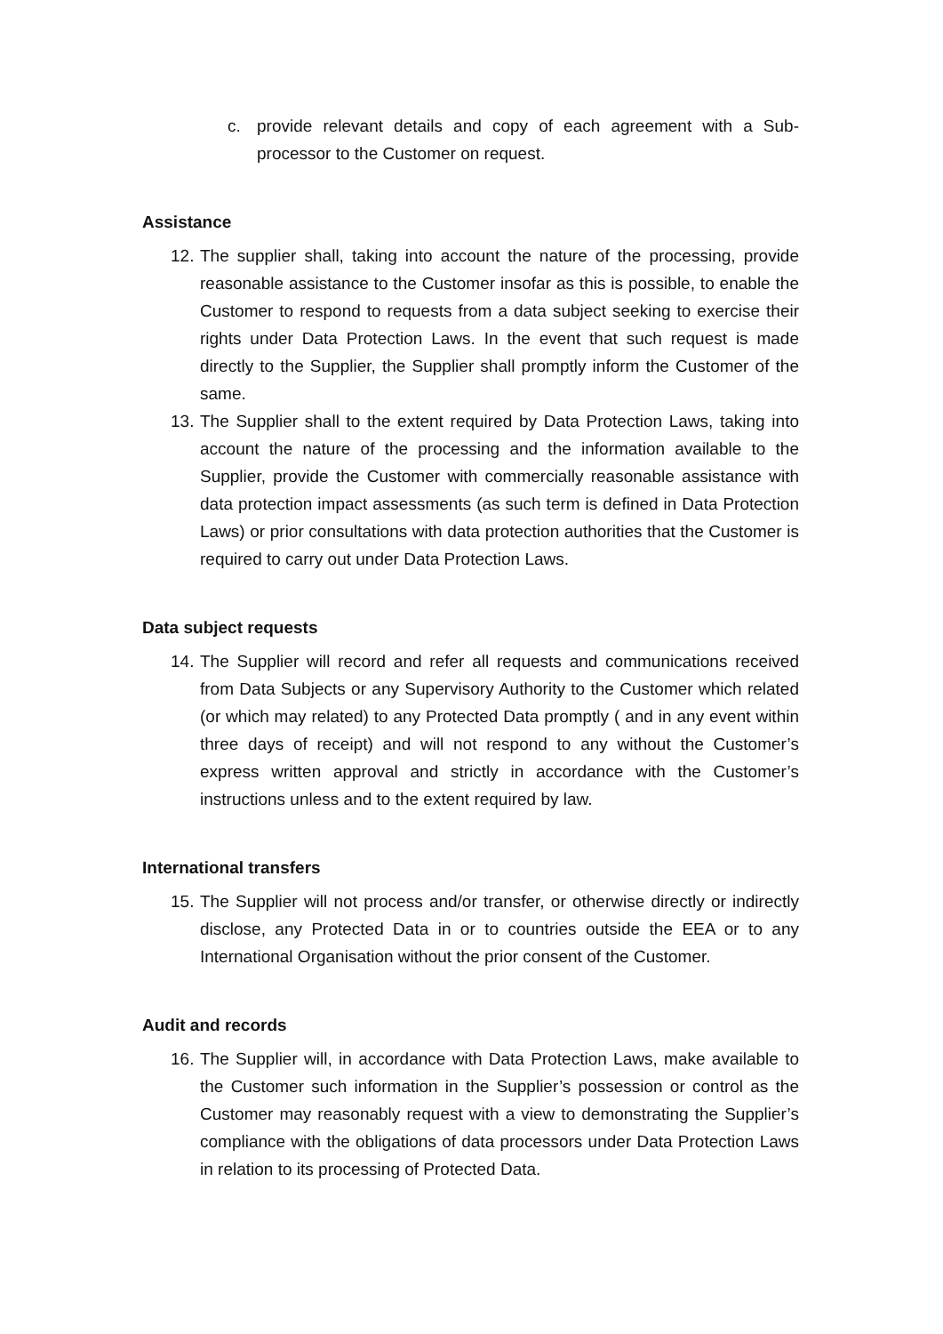c. provide relevant details and copy of each agreement with a Sub-processor to the Customer on request.
Assistance
12. The supplier shall, taking into account the nature of the processing, provide reasonable assistance to the Customer insofar as this is possible, to enable the Customer to respond to requests from a data subject seeking to exercise their rights under Data Protection Laws. In the event that such request is made directly to the Supplier, the Supplier shall promptly inform the Customer of the same.
13. The Supplier shall to the extent required by Data Protection Laws, taking into account the nature of the processing and the information available to the Supplier, provide the Customer with commercially reasonable assistance with data protection impact assessments (as such term is defined in Data Protection Laws) or prior consultations with data protection authorities that the Customer is required to carry out under Data Protection Laws.
Data subject requests
14. The Supplier will record and refer all requests and communications received from Data Subjects or any Supervisory Authority to the Customer which related (or which may related) to any Protected Data promptly ( and in any event within three days of receipt) and will not respond to any without the Customer’s express written approval and strictly in accordance with the Customer’s instructions unless and to the extent required by law.
International transfers
15. The Supplier will not process and/or transfer, or otherwise directly or indirectly disclose, any Protected Data in or to countries outside the EEA or to any International Organisation without the prior consent of the Customer.
Audit and records
16. The Supplier will, in accordance with Data Protection Laws, make available to the Customer such information in the Supplier’s possession or control as the Customer may reasonably request with a view to demonstrating the Supplier’s compliance with the obligations of data processors under Data Protection Laws in relation to its processing of Protected Data.